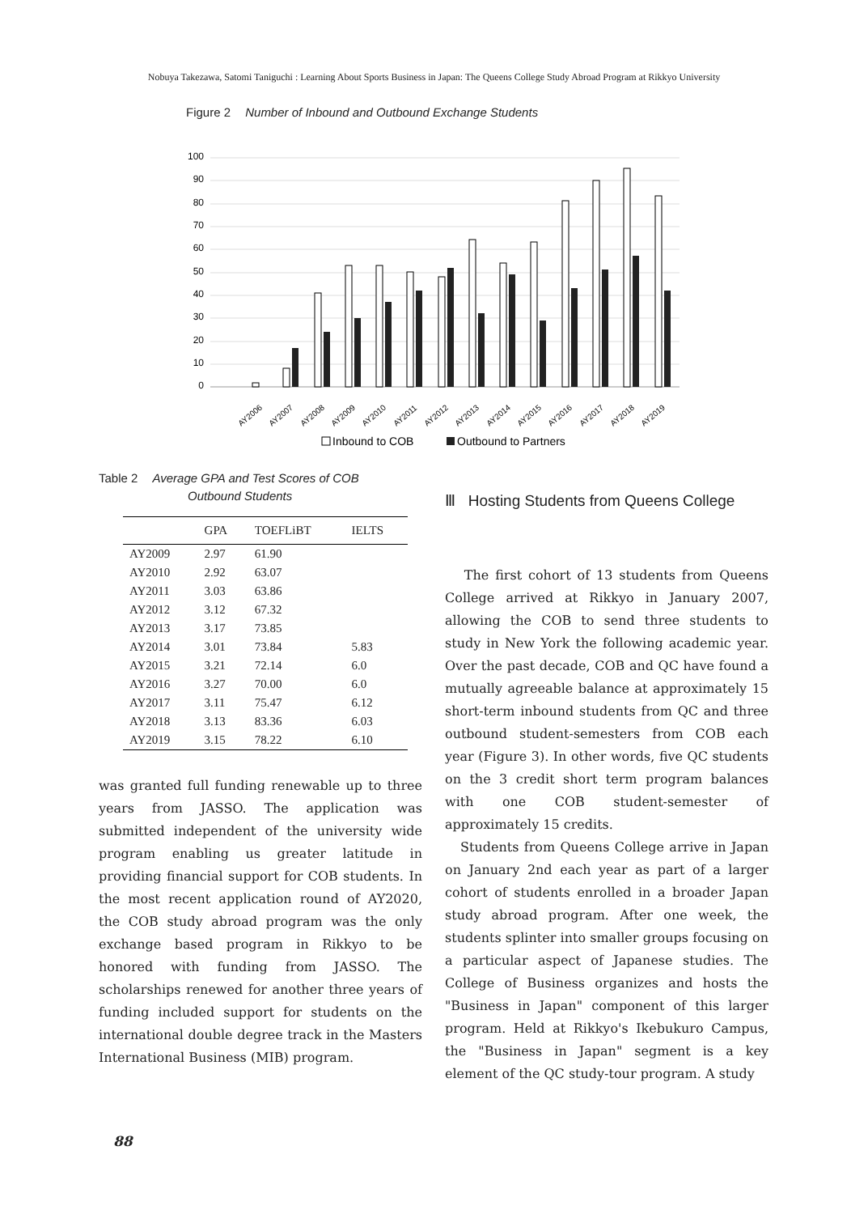Nobuya Takezawa, Satomi Taniguchi : Learning About Sports Business in Japan: The Queens College Study Abroad Program at Rikkyo University
Figure 2 Number of Inbound and Outbound Exchange Students
100
90
80
70
60
50
40
30
20
10
0
AY2006
AY2007
AY2008
AY2009
AY2010
AY2011
AY2012
AY2013
AY2014
AY2015
AY2016
AY2017
AY2018
AY2019
Inbound to COB
Outbound to Partners
Table 2 Average GPA and Test Scores of COB
Outbound Students
| | GPA | TOEFLiBT | IELTS |
| --- | --- | --- | --- |
| AY2009 | 2.97 | 61.90 | |
| AY2010 | 2.92 | 63.07 | |
| AY2011 | 3.03 | 63.86 | |
| AY2012 | 3.12 | 67.32 | |
| AY2013 | 3.17 | 73.85 | |
| AY2014 | 3.01 | 73.84 | 5.83 |
| AY2015 | 3.21 | 72.14 | 6.0 |
| AY2016 | 3.27 | 70.00 | 6.0 |
| AY2017 | 3.11 | 75.47 | 6.12 |
| AY2018 | 3.13 | 83.36 | 6.03 |
| AY2019 | 3.15 | 78.22 | 6.10 |
was granted full funding renewable up to three years from JASSO. The application was submitted independent of the university wide program enabling us greater latitude in providing financial support for COB students. In the most recent application round of AY2020, the COB study abroad program was the only exchange based program in Rikkyo to be honored with funding from JASSO. The scholarships renewed for another three years of funding included support for students on the international double degree track in the Masters International Business (MIB) program.
Ⅲ Hosting Students from Queens College
The first cohort of 13 students from Queens College arrived at Rikkyo in January 2007, allowing the COB to send three students to study in New York the following academic year. Over the past decade, COB and QC have found a mutually agreeable balance at approximately 15 short-term inbound students from QC and three outbound student-semesters from COB each year (Figure 3). In other words, five QC students on the 3 credit short term program balances with one COB student-semester of approximately 15 credits.
Students from Queens College arrive in Japan on January 2nd each year as part of a larger cohort of students enrolled in a broader Japan study abroad program. After one week, the students splinter into smaller groups focusing on a particular aspect of Japanese studies. The College of Business organizes and hosts the "Business in Japan" component of this larger program. Held at Rikkyo's Ikebukuro Campus, the "Business in Japan" segment is a key element of the QC study-tour program. A study
88